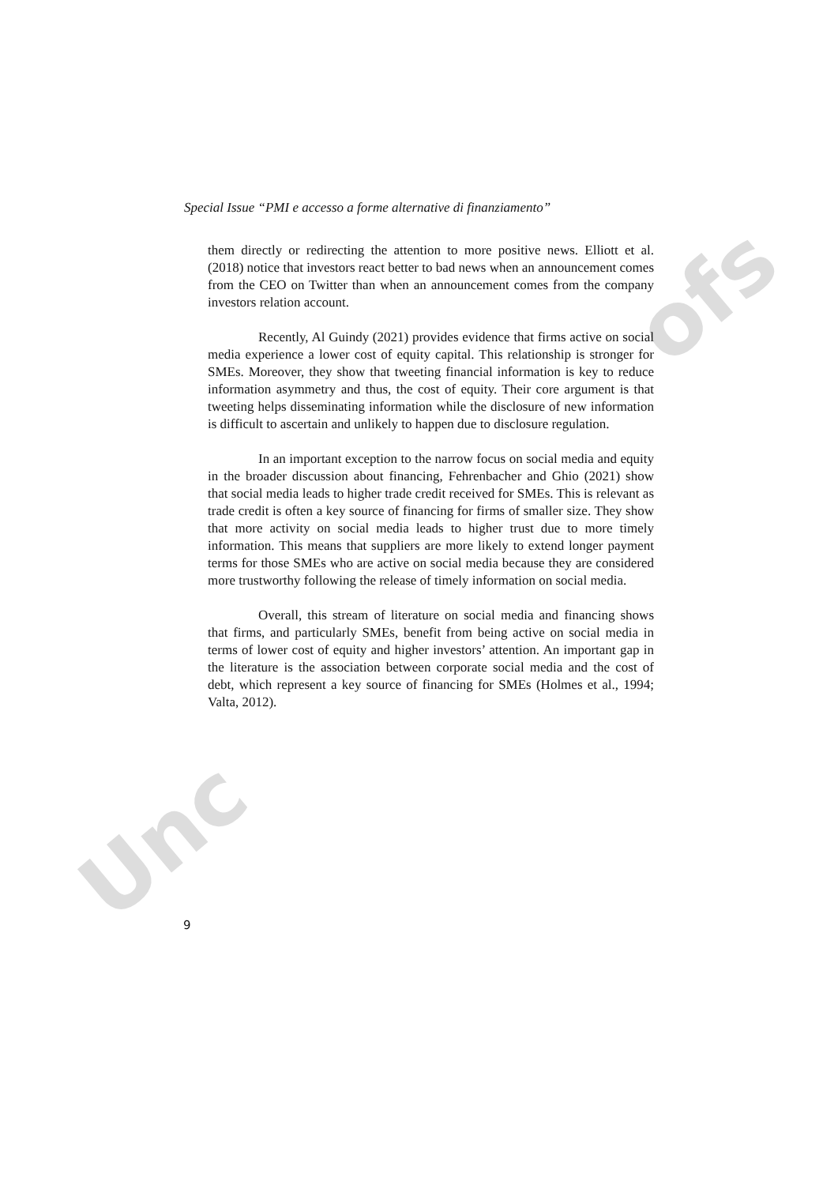ofs
Unc
Special Issue “PMI e accesso a forme alternative di finanziamento”
them directly or redirecting the attention to more positive news. Elliott et al. (2018) notice that investors react better to bad news when an announcement comes from the CEO on Twitter than when an announcement comes from the company investors relation account.
Recently, Al Guindy (2021) provides evidence that firms active on social media experience a lower cost of equity capital. This relationship is stronger for SMEs. Moreover, they show that tweeting financial information is key to reduce information asymmetry and thus, the cost of equity. Their core argument is that tweeting helps disseminating information while the disclosure of new information is difficult to ascertain and unlikely to happen due to disclosure regulation.
In an important exception to the narrow focus on social media and equity in the broader discussion about financing, Fehrenbacher and Ghio (2021) show that social media leads to higher trade credit received for SMEs. This is relevant as trade credit is often a key source of financing for firms of smaller size. They show that more activity on social media leads to higher trust due to more timely information. This means that suppliers are more likely to extend longer payment terms for those SMEs who are active on social media because they are considered more trustworthy following the release of timely information on social media.
Overall, this stream of literature on social media and financing shows that firms, and particularly SMEs, benefit from being active on social media in terms of lower cost of equity and higher investors’ attention. An important gap in the literature is the association between corporate social media and the cost of debt, which represent a key source of financing for SMEs (Holmes et al., 1994; Valta, 2012).
9